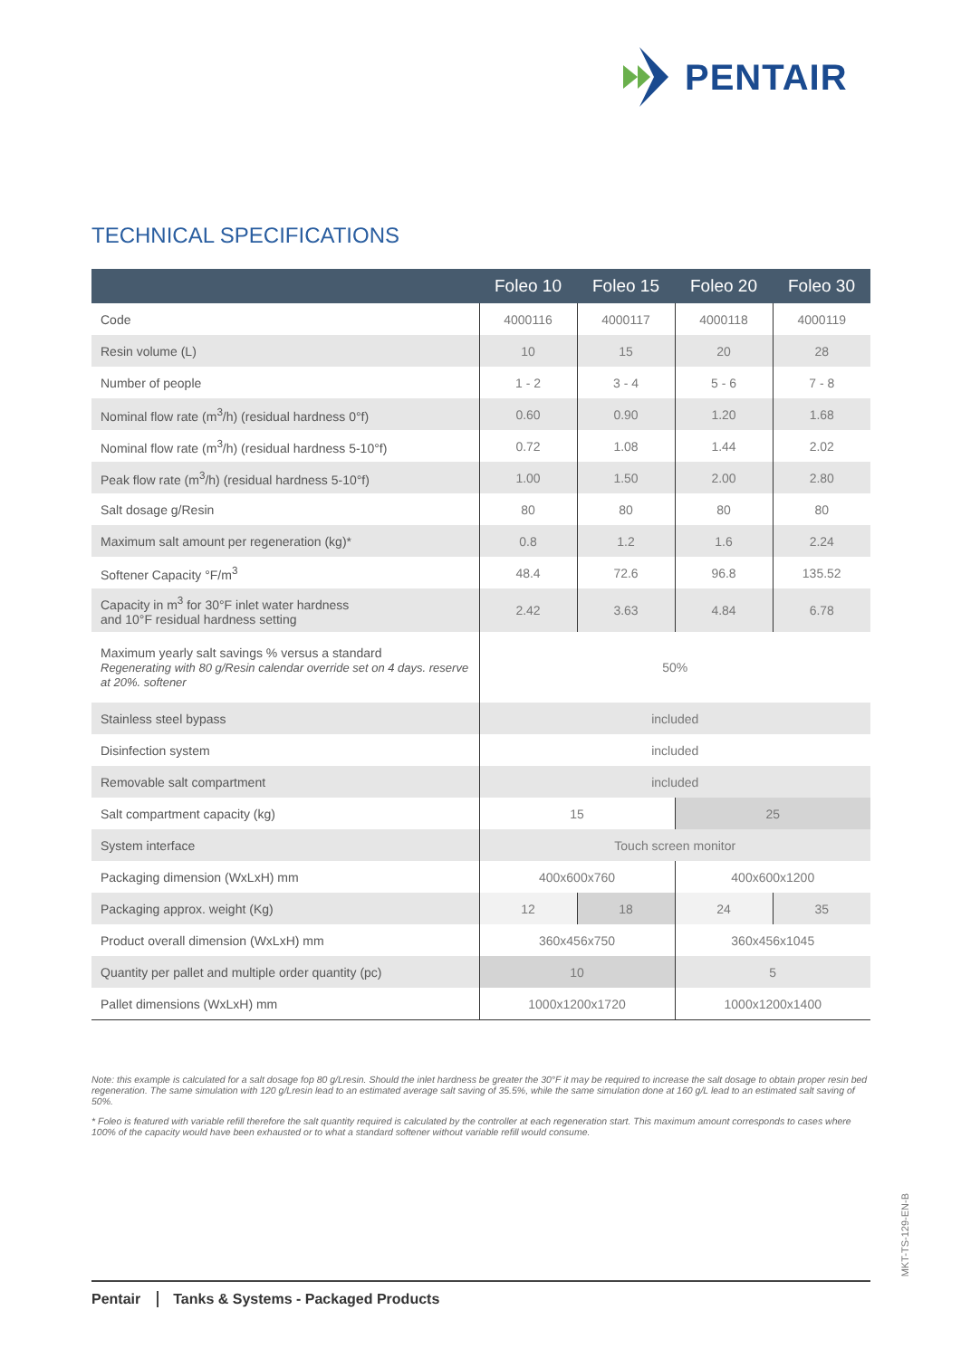PENTAIR
TECHNICAL SPECIFICATIONS
| | Foleo 10 | Foleo 15 | Foleo 20 | Foleo 30 |
| --- | --- | --- | --- | --- |
| Code | 4000116 | 4000117 | 4000118 | 4000119 |
| Resin volume (L) | 10 | 15 | 20 | 28 |
| Number of people | 1 - 2 | 3 - 4 | 5 - 6 | 7 - 8 |
| Nominal flow rate (m<sup>3</sup>/h) (residual hardness 0°f) | 0.60 | 0.90 | 1.20 | 1.68 |
| Nominal flow rate (m<sup>3</sup>/h) (residual hardness 5-10°f) | 0.72 | 1.08 | 1.44 | 2.02 |
| Peak flow rate (m<sup>3</sup>/h) (residual hardness 5-10°f) | 1.00 | 1.50 | 2.00 | 2.80 |
| Salt dosage g/Resin | 80 | 80 | 80 | 80 |
| Maximum salt amount per regeneration (kg)* | 0.8 | 1.2 | 1.6 | 2.24 |
| Softener Capacity °F/m<sup>3</sup> | 48.4 | 72.6 | 96.8 | 135.52 |
| Capacity in m<sup>3</sup> for 30°F inlet water hardness and 10°F residual hardness setting | 2.42 | 3.63 | 4.84 | 6.78 |
| Maximum yearly salt savings % versus a standard Regenerating with 80 g/Resin calendar override set on 4 days. reserve at 20%. softener | 50% | | | |
| Stainless steel bypass | included | | | |
| Disinfection system | included | | | |
| Removable salt compartment | included | | | |
| Salt compartment capacity (kg) | 15 | | 25 | |
| System interface | Touch screen monitor | | | |
| Packaging dimension (WxLxH) mm | 400x600x760 | | 400x600x1200 | |
| Packaging approx. weight (Kg) | 12 | 18 | 24 | 35 |
| Product overall dimension (WxLxH) mm | 360x456x750 | | 360x456x1045 | |
| Quantity per pallet and multiple order quantity (pc) | 10 | | 5 | |
| Pallet dimensions (WxLxH) mm | 1000x1200x1720 | | 1000x1200x1400 | |
Note: this example is calculated for a salt dosage fop 80 g/Lresin. Should the inlet hardness be greater the 30°F it may be required to increase the salt dosage to obtain proper resin bed regeneration. The same simulation with 120 g/Lresin lead to an estimated average salt saving of 35.5%, while the same simulation done at 160 g/L lead to an estimated salt saving of 50%.
* Foleo is featured with variable refill therefore the salt quantity required is calculated by the controller at each regeneration start. This maximum amount corresponds to cases where 100% of the capacity would have been exhausted or to what a standard softener without variable refill would consume.
MKT-TS-129-EN-B
Pentair Tanks & Systems - Packaged Products